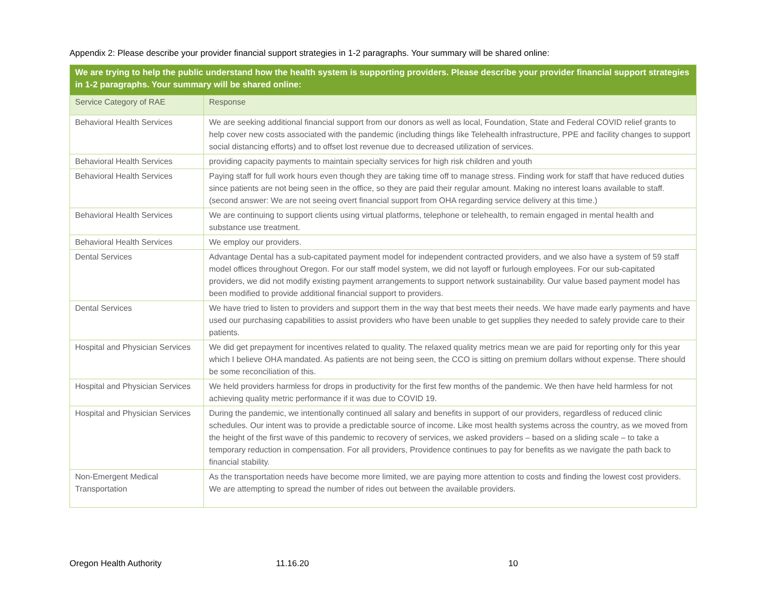Appendix 2: Please describe your provider financial support strategies in 1-2 paragraphs. Your summary will be shared online:
| We are trying to help the public understand how the health system is supporting providers. Please describe your provider financial support strategies in 1-2 paragraphs. Your summary will be shared online: | |
| Service Category of RAE | Response |
| Behavioral Health Services | We are seeking additional financial support from our donors as well as local, Foundation, State and Federal COVID relief grants to help cover new costs associated with the pandemic (including things like Telehealth infrastructure, PPE and facility changes to support social distancing efforts) and to offset lost revenue due to decreased utilization of services. |
| Behavioral Health Services | providing capacity payments to maintain specialty services for high risk children and youth |
| Behavioral Health Services | Paying staff for full work hours even though they are taking time off to manage stress. Finding work for staff that have reduced duties since patients are not being seen in the office, so they are paid their regular amount. Making no interest loans available to staff. (second answer: We are not seeing overt financial support from OHA regarding service delivery at this time.) |
| Behavioral Health Services | We are continuing to support clients using virtual platforms, telephone or telehealth, to remain engaged in mental health and substance use treatment. |
| Behavioral Health Services | We employ our providers. |
| Dental Services | Advantage Dental has a sub-capitated payment model for independent contracted providers, and we also have a system of 59 staff model offices throughout Oregon. For our staff model system, we did not layoff or furlough employees. For our sub-capitated providers, we did not modify existing payment arrangements to support network sustainability. Our value based payment model has been modified to provide additional financial support to providers. |
| Dental Services | We have tried to listen to providers and support them in the way that best meets their needs. We have made early payments and have used our purchasing capabilities to assist providers who have been unable to get supplies they needed to safely provide care to their patients. |
| Hospital and Physician Services | We did get prepayment for incentives related to quality. The relaxed quality metrics mean we are paid for reporting only for this year which I believe OHA mandated. As patients are not being seen, the CCO is sitting on premium dollars without expense. There should be some reconciliation of this. |
| Hospital and Physician Services | We held providers harmless for drops in productivity for the first few months of the pandemic. We then have held harmless for not achieving quality metric performance if it was due to COVID 19. |
| Hospital and Physician Services | During the pandemic, we intentionally continued all salary and benefits in support of our providers, regardless of reduced clinic schedules. Our intent was to provide a predictable source of income. Like most health systems across the country, as we moved from the height of the first wave of this pandemic to recovery of services, we asked providers – based on a sliding scale – to take a temporary reduction in compensation. For all providers, Providence continues to pay for benefits as we navigate the path back to financial stability. |
| Non-Emergent Medical Transportation | As the transportation needs have become more limited, we are paying more attention to costs and finding the lowest cost providers. We are attempting to spread the number of rides out between the available providers. |
Oregon Health Authority 11.16.20 10